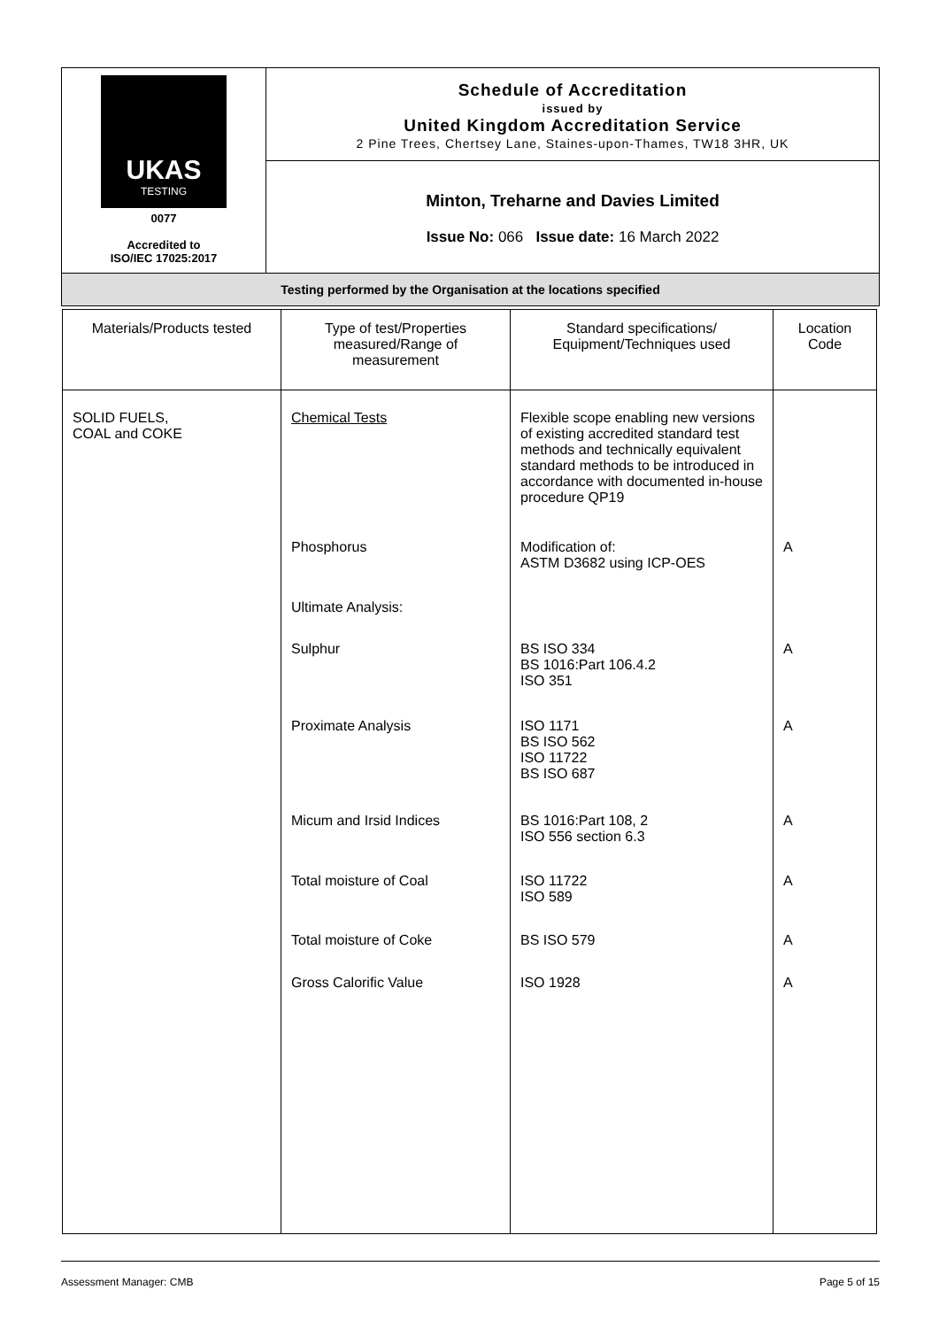| UKAS TESTING 0077 Accredited to ISO/IEC 17025:2017 | Schedule of Accreditation issued by United Kingdom Accreditation Service 2 Pine Trees, Chertsey Lane, Staines-upon-Thames, TW18 3HR, UK |
| | Minton, Treharne and Davies Limited Issue No: 066 Issue date: 16 March 2022 |
| Testing performed by the Organisation at the locations specified | |
| Materials/Products tested | Type of test/Properties measured/Range of measurement | Standard specifications/ Equipment/Techniques used | Location Code |
| --- | --- | --- | --- |
| SOLID FUELS, COAL and COKE | Chemical Tests | Flexible scope enabling new versions of existing accredited standard test methods and technically equivalent standard methods to be introduced in accordance with documented in-house procedure QP19 | |
| | Phosphorus | Modification of: ASTM D3682 using ICP-OES | A |
| | Ultimate Analysis: | | |
| | Sulphur | BS ISO 334 BS 1016:Part 106.4.2 ISO 351 | A |
| | Proximate Analysis | ISO 1171 BS ISO 562 ISO 11722 BS ISO 687 | A |
| | Micum and Irsid Indices | BS 1016:Part 108, 2 ISO 556 section 6.3 | A |
| | Total moisture of Coal | ISO 11722 ISO 589 | A |
| | Total moisture of Coke | BS ISO 579 | A |
| | Gross Calorific Value | ISO 1928 | A |
Assessment Manager: CMB Page 5 of 15